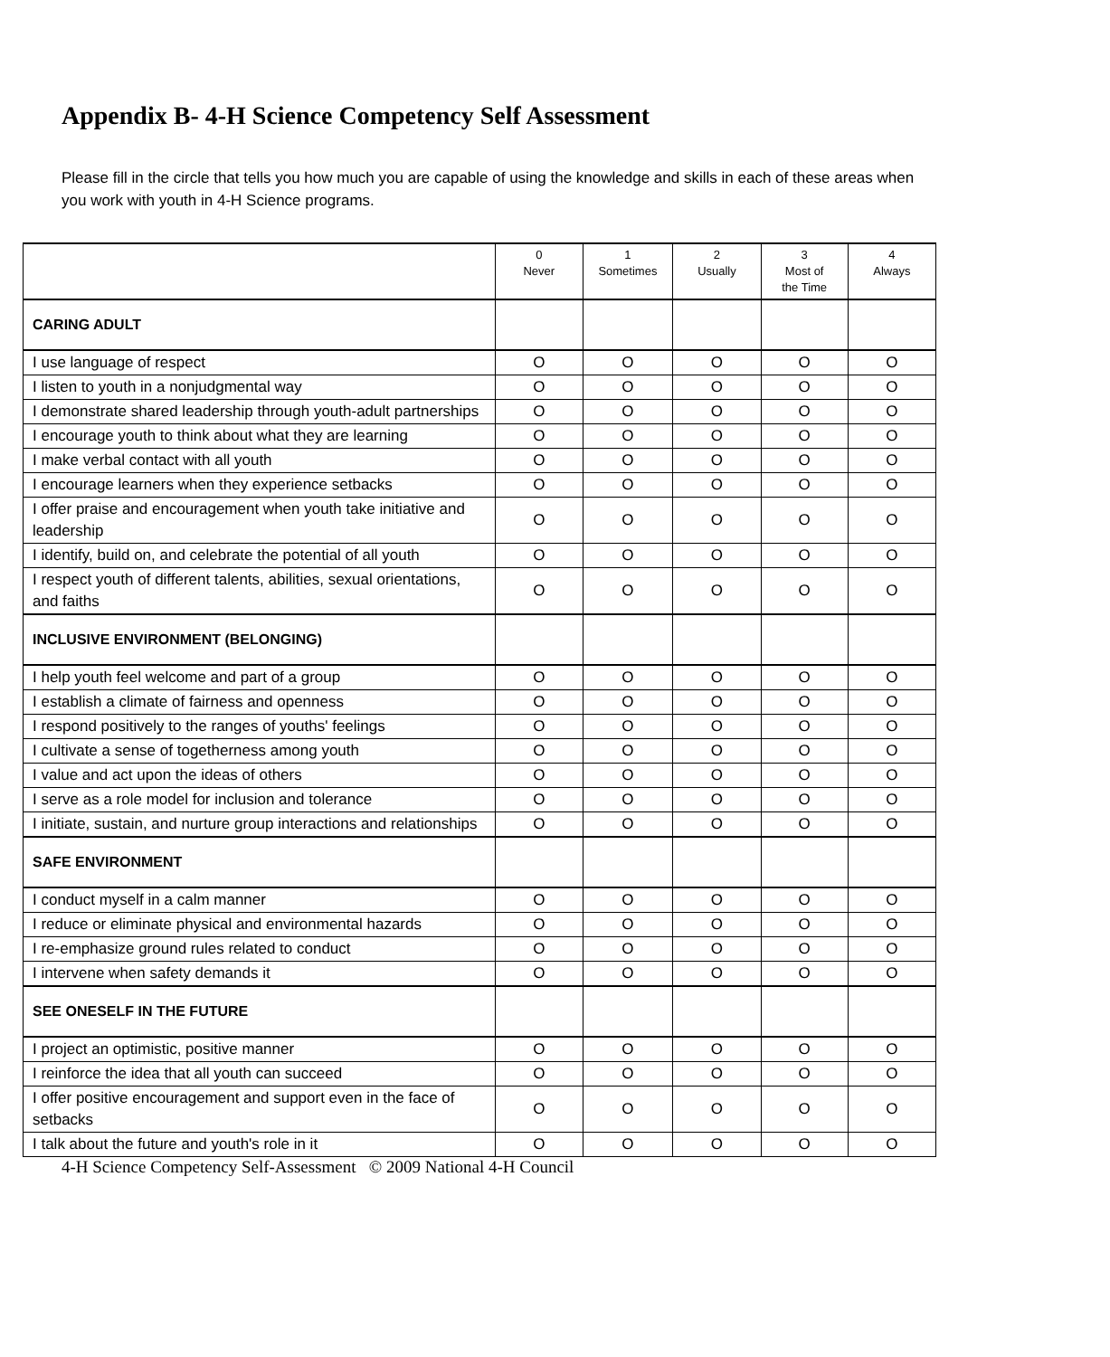Appendix B- 4-H Science Competency Self Assessment
Please fill in the circle that tells you how much you are capable of using the knowledge and skills in each of these areas when you work with youth in 4-H Science programs.
| | 0 Never | 1 Sometimes | 2 Usually | 3 Most of the Time | 4 Always |
| --- | --- | --- | --- | --- | --- |
| CARING ADULT | | | | | |
| I use language of respect | O | O | O | O | O |
| I listen to youth in a nonjudgmental way | O | O | O | O | O |
| I demonstrate shared leadership through youth-adult partnerships | O | O | O | O | O |
| I encourage youth to think about what they are learning | O | O | O | O | O |
| I make verbal contact with all youth | O | O | O | O | O |
| I encourage learners when they experience setbacks | O | O | O | O | O |
| I offer praise and encouragement when youth take initiative and leadership | O | O | O | O | O |
| I identify, build on, and celebrate the potential of all youth | O | O | O | O | O |
| I respect youth of different talents, abilities, sexual orientations, and faiths | O | O | O | O | O |
| INCLUSIVE ENVIRONMENT (BELONGING) | | | | | |
| I help youth feel welcome and part of a group | O | O | O | O | O |
| I establish a climate of fairness and openness | O | O | O | O | O |
| I respond positively to the ranges of youths' feelings | O | O | O | O | O |
| I cultivate a sense of togetherness among youth | O | O | O | O | O |
| I value and act upon the ideas of others | O | O | O | O | O |
| I serve as a role model for inclusion and tolerance | O | O | O | O | O |
| I initiate, sustain, and nurture group interactions and relationships | O | O | O | O | O |
| SAFE ENVIRONMENT | | | | | |
| I conduct myself in a calm manner | O | O | O | O | O |
| I reduce or eliminate physical and environmental hazards | O | O | O | O | O |
| I re-emphasize ground rules related to conduct | O | O | O | O | O |
| I intervene when safety demands it | O | O | O | O | O |
| SEE ONESELF IN THE FUTURE | | | | | |
| I project an optimistic, positive manner | O | O | O | O | O |
| I reinforce the idea that all youth can succeed | O | O | O | O | O |
| I offer positive encouragement and support even in the face of setbacks | O | O | O | O | O |
| I talk about the future and youth's role in it | O | O | O | O | O |
4-H Science Competency Self-Assessment © 2009 National 4-H Council